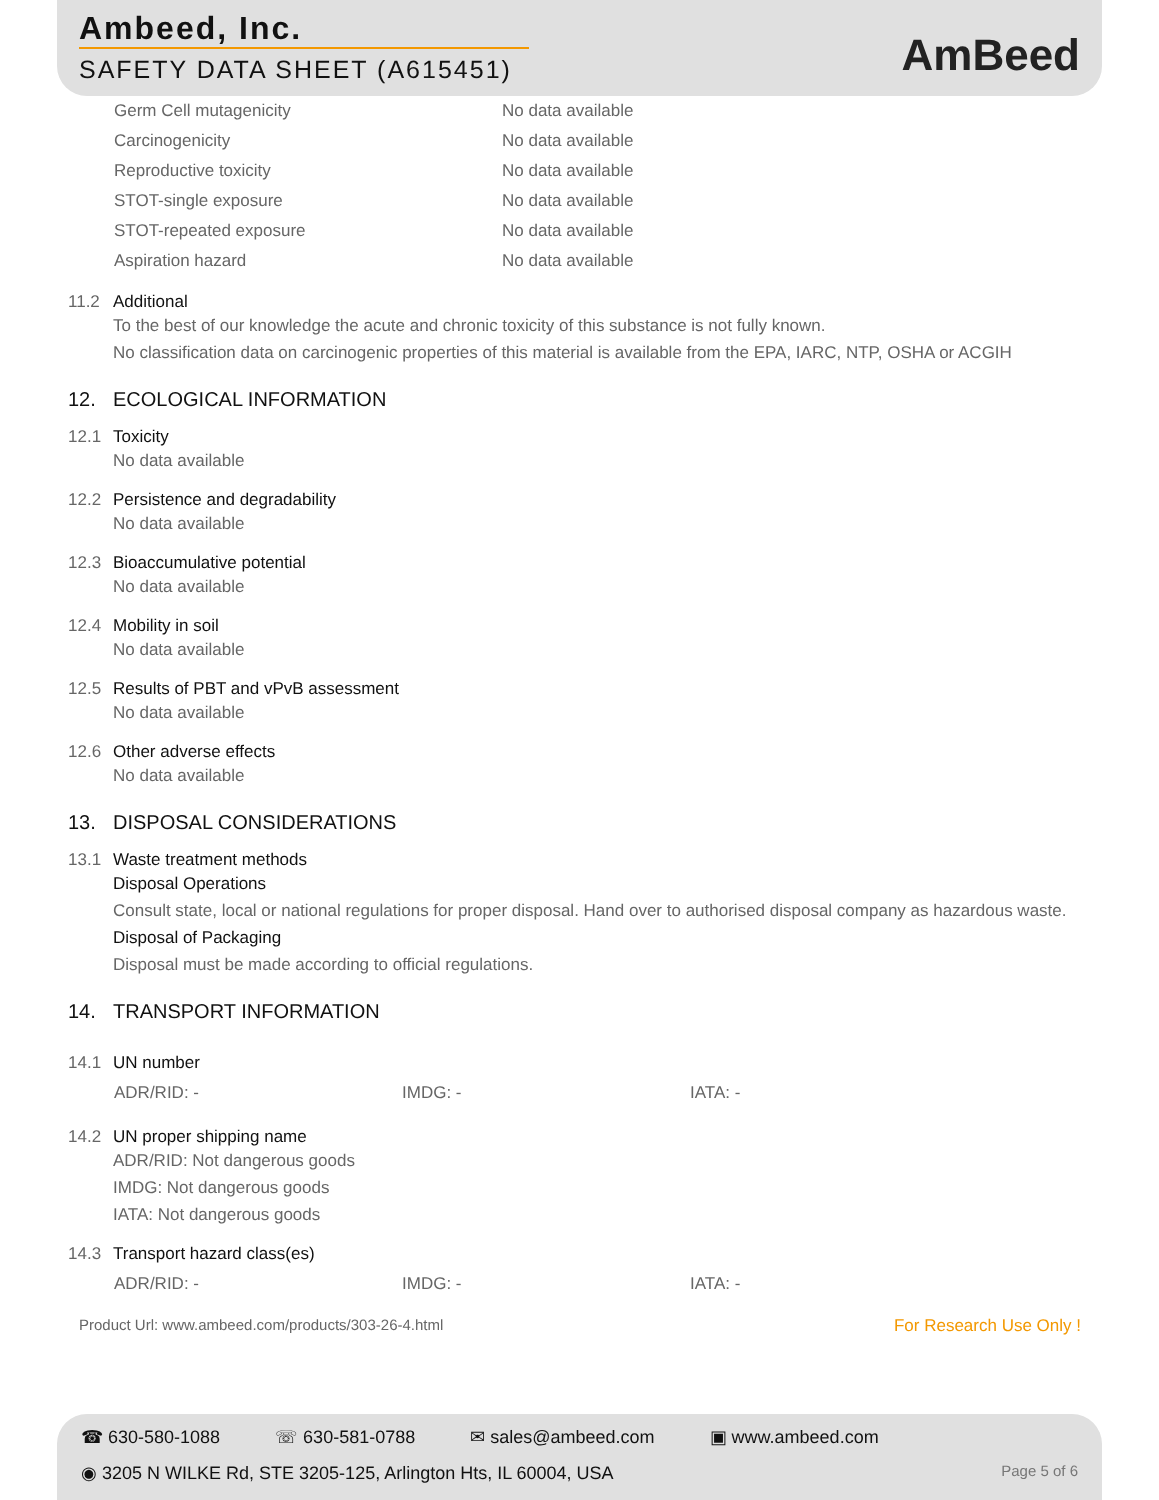Ambeed, Inc.
SAFETY DATA SHEET (A615451)
AmBeed
| Germ Cell mutagenicity | No data available |
| Carcinogenicity | No data available |
| Reproductive toxicity | No data available |
| STOT-single exposure | No data available |
| STOT-repeated exposure | No data available |
| Aspiration hazard | No data available |
11.2 Additional
To the best of our knowledge the acute and chronic toxicity of this substance is not fully known.
No classification data on carcinogenic properties of this material is available from the EPA, IARC, NTP, OSHA or ACGIH
12. ECOLOGICAL INFORMATION
12.1 Toxicity
No data available
12.2 Persistence and degradability
No data available
12.3 Bioaccumulative potential
No data available
12.4 Mobility in soil
No data available
12.5 Results of PBT and vPvB assessment
No data available
12.6 Other adverse effects
No data available
13. DISPOSAL CONSIDERATIONS
13.1 Waste treatment methods
Disposal Operations
Consult state, local or national regulations for proper disposal. Hand over to authorised disposal company as hazardous waste.
Disposal of Packaging
Disposal must be made according to official regulations.
14. TRANSPORT INFORMATION
14.1 UN number
ADR/RID: - IMDG: - IATA: -
14.2 UN proper shipping name
ADR/RID: Not dangerous goods
IMDG: Not dangerous goods
IATA: Not dangerous goods
14.3 Transport hazard class(es)
ADR/RID: - IMDG: - IATA: -
Product Url: www.ambeed.com/products/303-26-4.html For Research Use Only !
☎ 630-580-1088 ☏ 630-581-0788 ✉ sales@ambeed.com ▣ www.ambeed.com
◉ 3205 N WILKE Rd, STE 3205-125, Arlington Hts, IL 60004, USA Page 5 of 6